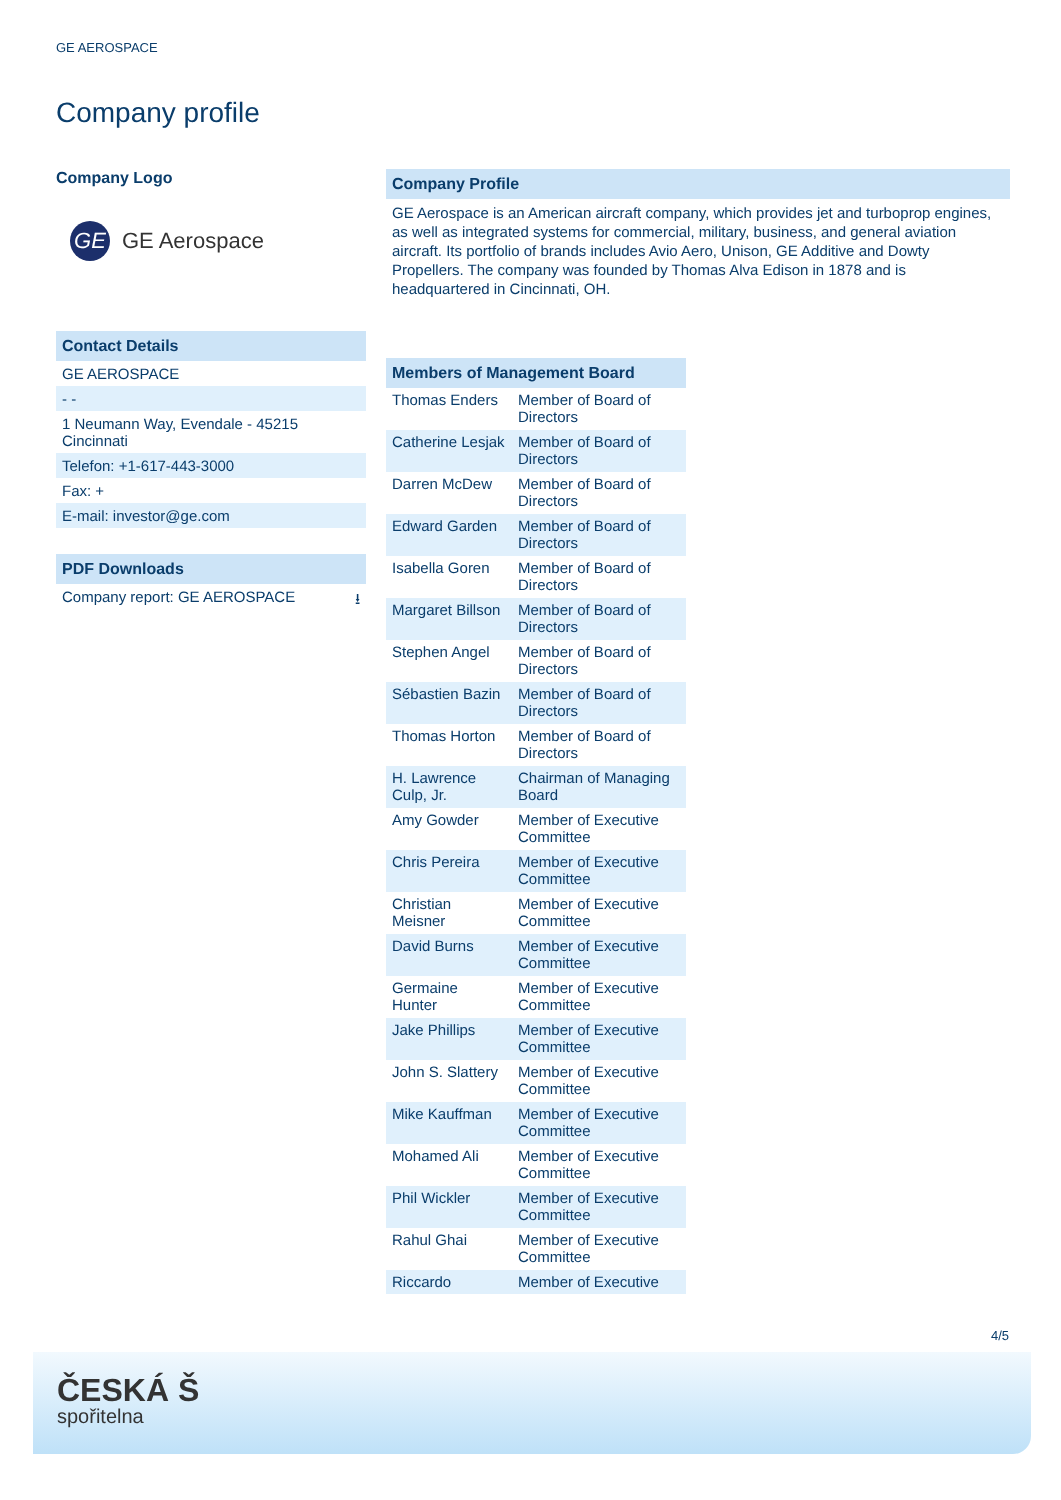GE AEROSPACE
Company profile
Company Logo
GE
GE Aerospace
Contact Details
GE AEROSPACE
- -
1 Neumann Way, Evendale - 45215
Cincinnati
Telefon: +1-617-443-3000
Fax: +
E-mail: investor@ge.com
PDF Downloads
Company report: GE AEROSPACE ⭳
Company Profile
GE Aerospace is an American aircraft company, which provides jet and turboprop engines, as well as integrated systems for commercial, military, business, and general aviation aircraft. Its portfolio of brands includes Avio Aero, Unison, GE Additive and Dowty Propellers. The company was founded by Thomas Alva Edison in 1878 and is headquartered in Cincinnati, OH.
Members of Management Board
| Thomas Enders | Member of Board of Directors |
| Catherine Lesjak | Member of Board of Directors |
| Darren McDew | Member of Board of Directors |
| Edward Garden | Member of Board of Directors |
| Isabella Goren | Member of Board of Directors |
| Margaret Billson | Member of Board of Directors |
| Stephen Angel | Member of Board of Directors |
| Sébastien Bazin | Member of Board of Directors |
| Thomas Horton | Member of Board of Directors |
| H. Lawrence Culp, Jr. | Chairman of Managing Board |
| Amy Gowder | Member of Executive Committee |
| Chris Pereira | Member of Executive Committee |
| Christian Meisner | Member of Executive Committee |
| David Burns | Member of Executive Committee |
| Germaine Hunter | Member of Executive Committee |
| Jake Phillips | Member of Executive Committee |
| John S. Slattery | Member of Executive Committee |
| Mike Kauffman | Member of Executive Committee |
| Mohamed Ali | Member of Executive Committee |
| Phil Wickler | Member of Executive Committee |
| Rahul Ghai | Member of Executive Committee |
| Riccardo | Member of Executive |
4/5
ČESKÁ Š
spořitelna